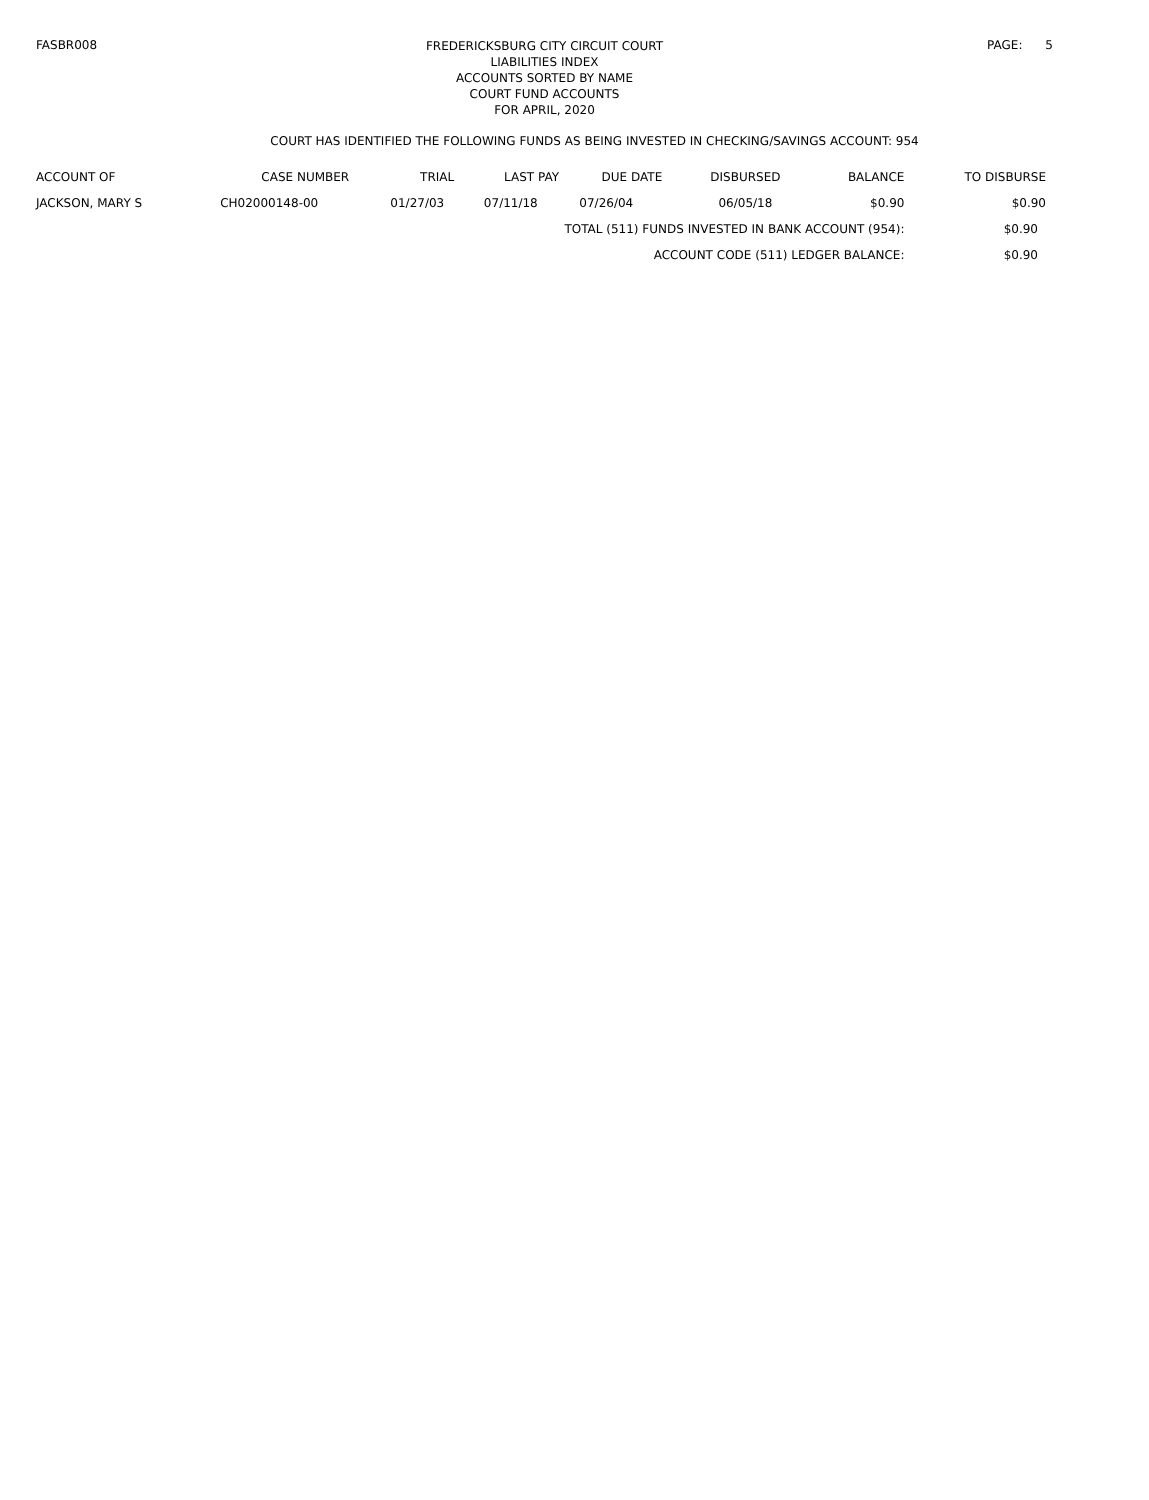FASBR008
FREDERICKSBURG CITY CIRCUIT COURT
LIABILITIES INDEX
ACCOUNTS SORTED BY NAME
COURT FUND ACCOUNTS
FOR APRIL, 2020
PAGE: 5
COURT HAS IDENTIFIED THE FOLLOWING FUNDS AS BEING INVESTED IN CHECKING/SAVINGS ACCOUNT: 954
| ACCOUNT OF | CASE NUMBER | TRIAL | LAST PAY | DUE DATE | DISBURSED | BALANCE | TO DISBURSE |
| --- | --- | --- | --- | --- | --- | --- | --- |
| JACKSON, MARY S | CH02000148-00 | 01/27/03 | 07/11/18 | 07/26/04 | 06/05/18 | $0.90 | $0.90 |
| TOTAL (511) FUNDS INVESTED IN BANK ACCOUNT (954): | | | | | | | $0.90 |
| ACCOUNT CODE (511) LEDGER BALANCE: | | | | | | | $0.90 |